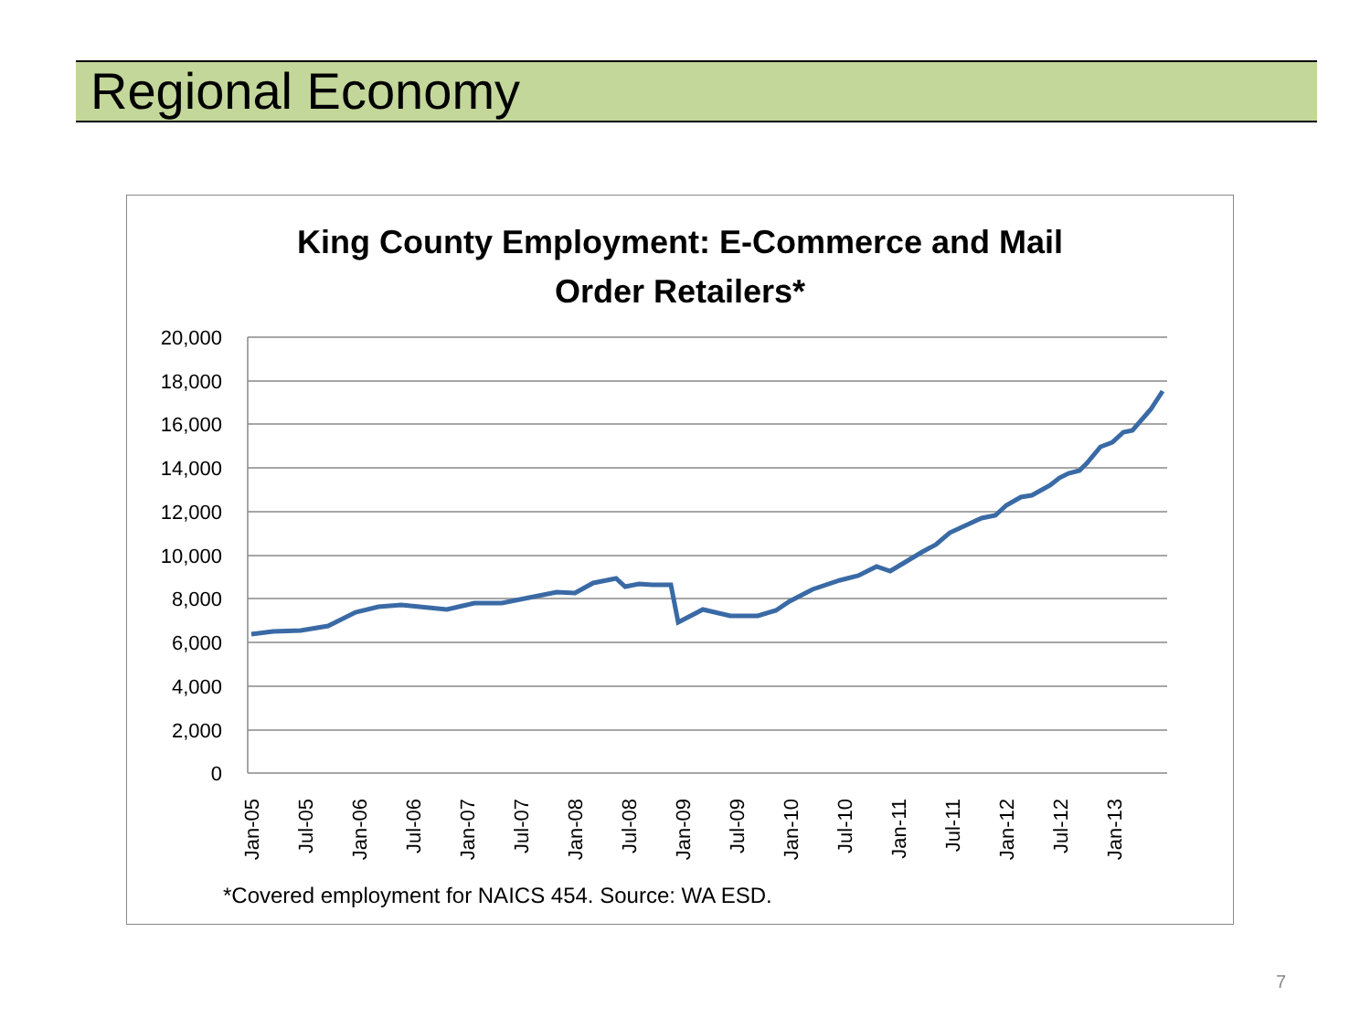Regional Economy
King County Employment: E-Commerce and Mail
Order Retailers*
20,000
18,000
16,000
14,000
12,000
10,000
8,000
6,000
4,000
2,000
0
Jan-05
Jul-05
Jan-06
Jul-06
Jan-07
Jul-07
Jan-08
Jul-08
Jan-09
Jul-09
Jan-10
Jul-10
Jan-11
Jul-11
Jan-12
Jul-12
Jan-13
*Covered employment for NAICS 454. Source: WA ESD.
7